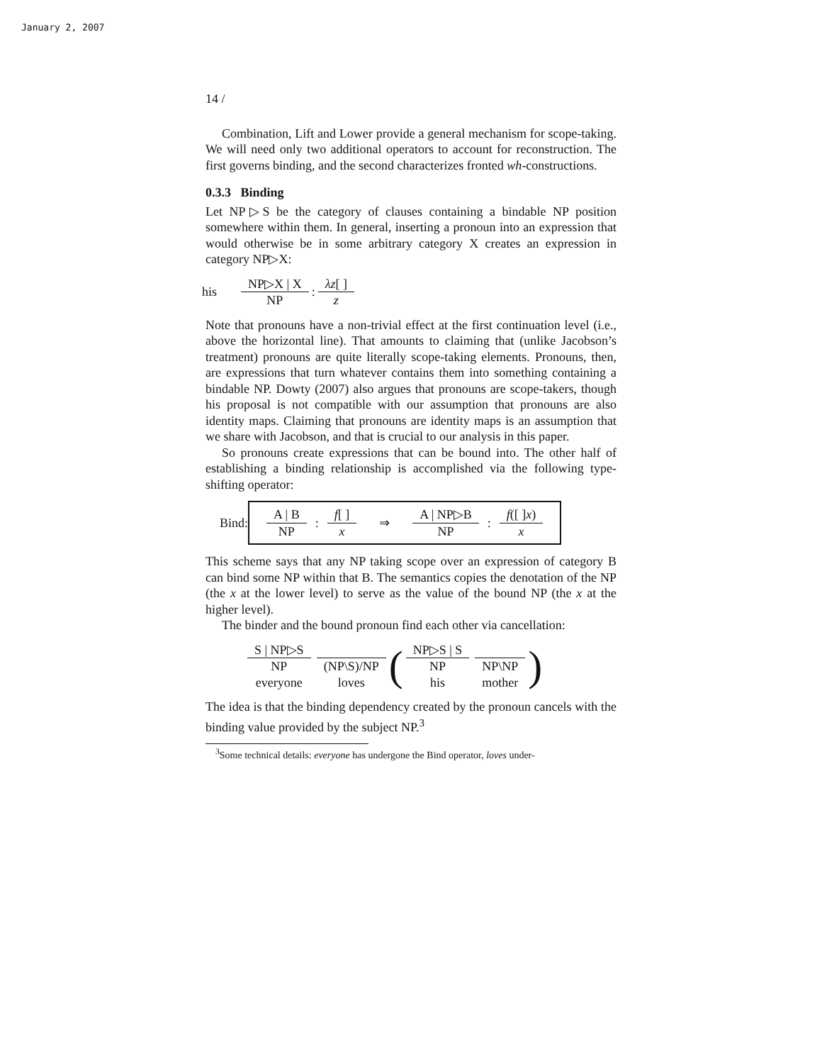January 2, 2007
14 /
Combination, Lift and Lower provide a general mechanism for scope-taking. We will need only two additional operators to account for reconstruction. The first governs binding, and the second characterizes fronted wh-constructions.
0.3.3 Binding
Let NP▷S be the category of clauses containing a bindable NP position somewhere within them. In general, inserting a pronoun into an expression that would otherwise be in some arbitrary category X creates an expression in category NP▷X:
his NP▷X | X NP: λz[ ] z
Note that pronouns have a non-trivial effect at the first continuation level (i.e., above the horizontal line). That amounts to claiming that (unlike Jacobson’s treatment) pronouns are quite literally scope-taking elements. Pronouns, then, are expressions that turn whatever contains them into something containing a bindable NP. Dowty (2007) also argues that pronouns are scope-takers, though his proposal is not compatible with our assumption that pronouns are also identity maps. Claiming that pronouns are identity maps is an assumption that we share with Jacobson, and that is crucial to our analysis in this paper.
So pronouns create expressions that can be bound into. The other half of establishing a binding relationship is accomplished via the following type-shifting operator:
Bind:
A | B NP: f[ ] x ⇒ A | NP▷B NP: f([ ]x) x
This scheme says that any NP taking scope over an expression of category B can bind some NP within that B. The semantics copies the denotation of the NP (the x at the lower level) to serve as the value of the bound NP (the x at the higher level).
The binder and the bound pronoun find each other via cancellation:
S | NP▷S NP everyone (NP\S)/NP loves (NP▷S | S NP his NP\NP mother)
The idea is that the binding dependency created by the pronoun cancels with the binding value provided by the subject NP.<sup>3</sup>
<sup>3</sup> Some technical details: everyone has undergone the Bind operator, loves under-